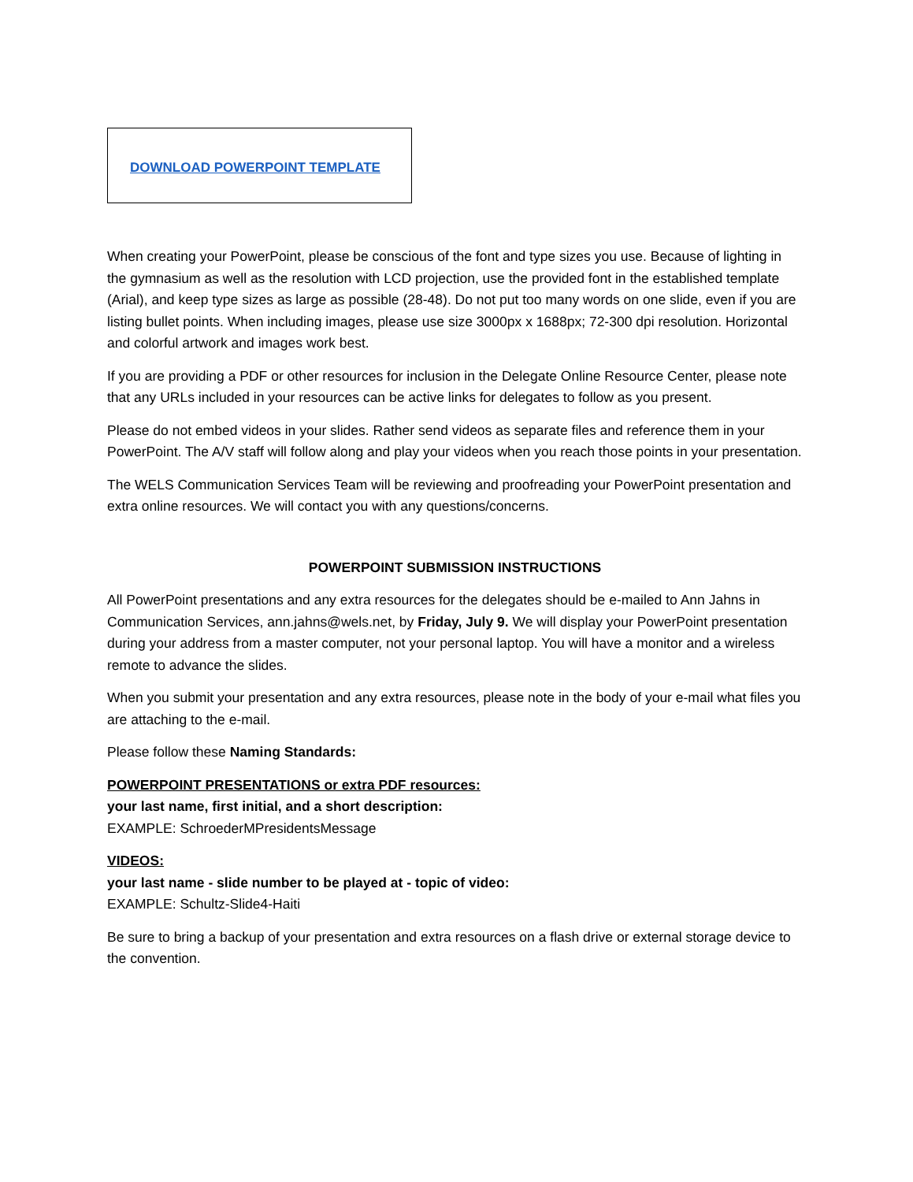DOWNLOAD POWERPOINT TEMPLATE
When creating your PowerPoint, please be conscious of the font and type sizes you use. Because of lighting in the gymnasium as well as the resolution with LCD projection, use the provided font in the established template (Arial), and keep type sizes as large as possible (28-48). Do not put too many words on one slide, even if you are listing bullet points. When including images, please use size 3000px x 1688px; 72-300 dpi resolution. Horizontal and colorful artwork and images work best.
If you are providing a PDF or other resources for inclusion in the Delegate Online Resource Center, please note that any URLs included in your resources can be active links for delegates to follow as you present.
Please do not embed videos in your slides. Rather send videos as separate files and reference them in your PowerPoint. The A/V staff will follow along and play your videos when you reach those points in your presentation.
The WELS Communication Services Team will be reviewing and proofreading your PowerPoint presentation and extra online resources. We will contact you with any questions/concerns.
POWERPOINT SUBMISSION INSTRUCTIONS
All PowerPoint presentations and any extra resources for the delegates should be e-mailed to Ann Jahns in Communication Services, ann.jahns@wels.net, by Friday, July 9. We will display your PowerPoint presentation during your address from a master computer, not your personal laptop. You will have a monitor and a wireless remote to advance the slides.
When you submit your presentation and any extra resources, please note in the body of your e-mail what files you are attaching to the e-mail.
Please follow these Naming Standards:
POWERPOINT PRESENTATIONS or extra PDF resources:
your last name, first initial, and a short description:
EXAMPLE: SchroederMPresidentsMessage
VIDEOS:
your last name - slide number to be played at - topic of video:
EXAMPLE: Schultz-Slide4-Haiti
Be sure to bring a backup of your presentation and extra resources on a flash drive or external storage device to the convention.